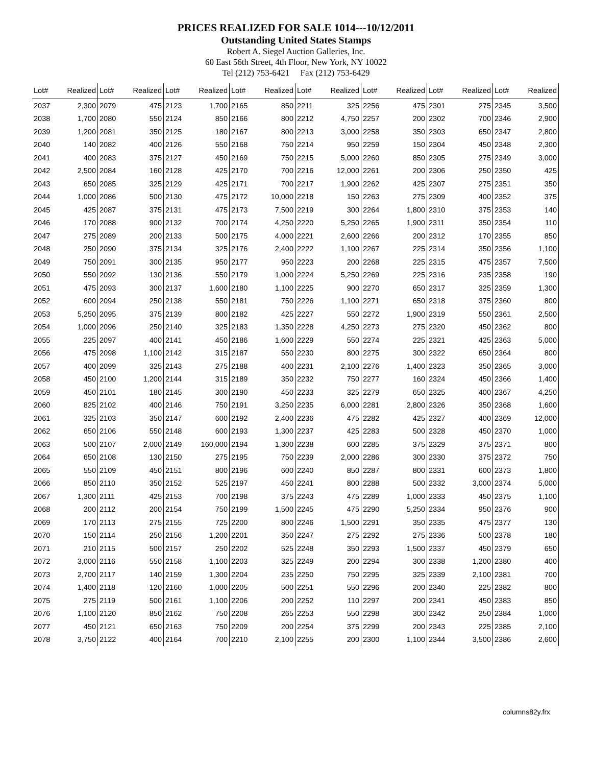PRICES REALIZED FOR SALE 1014---10/12/2011
Outstanding United States Stamps
Robert A. Siegel Auction Galleries, Inc.
60 East 56th Street, 4th Floor, New York, NY 10022
Tel (212) 753-6421 Fax (212) 753-6429
| Lot# | Realized | Lot# | Realized | Lot# | Realized | Lot# | Realized | Lot# | Realized | Lot# | Realized | Lot# | Realized | Lot# | Realized |
| --- | --- | --- | --- | --- | --- | --- | --- | --- | --- | --- | --- | --- | --- | --- | --- |
| 2037 | 2,300 | 2079 | 475 | 2123 | 1,700 | 2165 | 850 | 2211 | 325 | 2256 | 475 | 2301 | 275 | 2345 | 3,500 |
| 2038 | 1,700 | 2080 | 550 | 2124 | 850 | 2166 | 800 | 2212 | 4,750 | 2257 | 200 | 2302 | 700 | 2346 | 2,900 |
| 2039 | 1,200 | 2081 | 350 | 2125 | 180 | 2167 | 800 | 2213 | 3,000 | 2258 | 350 | 2303 | 650 | 2347 | 2,800 |
| 2040 | 140 | 2082 | 400 | 2126 | 550 | 2168 | 750 | 2214 | 950 | 2259 | 150 | 2304 | 450 | 2348 | 2,300 |
| 2041 | 400 | 2083 | 375 | 2127 | 450 | 2169 | 750 | 2215 | 5,000 | 2260 | 850 | 2305 | 275 | 2349 | 3,000 |
| 2042 | 2,500 | 2084 | 160 | 2128 | 425 | 2170 | 700 | 2216 | 12,000 | 2261 | 200 | 2306 | 250 | 2350 | 425 |
| 2043 | 650 | 2085 | 325 | 2129 | 425 | 2171 | 700 | 2217 | 1,900 | 2262 | 425 | 2307 | 275 | 2351 | 350 |
| 2044 | 1,000 | 2086 | 500 | 2130 | 475 | 2172 | 10,000 | 2218 | 150 | 2263 | 275 | 2309 | 400 | 2352 | 375 |
| 2045 | 425 | 2087 | 375 | 2131 | 475 | 2173 | 7,500 | 2219 | 300 | 2264 | 1,800 | 2310 | 375 | 2353 | 140 |
| 2046 | 170 | 2088 | 900 | 2132 | 700 | 2174 | 4,250 | 2220 | 5,250 | 2265 | 1,900 | 2311 | 350 | 2354 | 110 |
| 2047 | 275 | 2089 | 200 | 2133 | 500 | 2175 | 4,000 | 2221 | 2,600 | 2266 | 200 | 2312 | 170 | 2355 | 850 |
| 2048 | 250 | 2090 | 375 | 2134 | 325 | 2176 | 2,400 | 2222 | 1,100 | 2267 | 225 | 2314 | 350 | 2356 | 1,100 |
| 2049 | 750 | 2091 | 300 | 2135 | 950 | 2177 | 950 | 2223 | 200 | 2268 | 225 | 2315 | 475 | 2357 | 7,500 |
| 2050 | 550 | 2092 | 130 | 2136 | 550 | 2179 | 1,000 | 2224 | 5,250 | 2269 | 225 | 2316 | 235 | 2358 | 190 |
| 2051 | 475 | 2093 | 300 | 2137 | 1,600 | 2180 | 1,100 | 2225 | 900 | 2270 | 650 | 2317 | 325 | 2359 | 1,300 |
| 2052 | 600 | 2094 | 250 | 2138 | 550 | 2181 | 750 | 2226 | 1,100 | 2271 | 650 | 2318 | 375 | 2360 | 800 |
| 2053 | 5,250 | 2095 | 375 | 2139 | 800 | 2182 | 425 | 2227 | 550 | 2272 | 1,900 | 2319 | 550 | 2361 | 2,500 |
| 2054 | 1,000 | 2096 | 250 | 2140 | 325 | 2183 | 1,350 | 2228 | 4,250 | 2273 | 275 | 2320 | 450 | 2362 | 800 |
| 2055 | 225 | 2097 | 400 | 2141 | 450 | 2186 | 1,600 | 2229 | 550 | 2274 | 225 | 2321 | 425 | 2363 | 5,000 |
| 2056 | 475 | 2098 | 1,100 | 2142 | 315 | 2187 | 550 | 2230 | 800 | 2275 | 300 | 2322 | 650 | 2364 | 800 |
| 2057 | 400 | 2099 | 325 | 2143 | 275 | 2188 | 400 | 2231 | 2,100 | 2276 | 1,400 | 2323 | 350 | 2365 | 3,000 |
| 2058 | 450 | 2100 | 1,200 | 2144 | 315 | 2189 | 350 | 2232 | 750 | 2277 | 160 | 2324 | 450 | 2366 | 1,400 |
| 2059 | 450 | 2101 | 180 | 2145 | 300 | 2190 | 450 | 2233 | 325 | 2279 | 650 | 2325 | 400 | 2367 | 4,250 |
| 2060 | 825 | 2102 | 400 | 2146 | 750 | 2191 | 3,250 | 2235 | 6,000 | 2281 | 2,800 | 2326 | 350 | 2368 | 1,600 |
| 2061 | 325 | 2103 | 350 | 2147 | 600 | 2192 | 2,400 | 2236 | 475 | 2282 | 425 | 2327 | 400 | 2369 | 12,000 |
| 2062 | 650 | 2106 | 550 | 2148 | 600 | 2193 | 1,300 | 2237 | 425 | 2283 | 500 | 2328 | 450 | 2370 | 1,000 |
| 2063 | 500 | 2107 | 2,000 | 2149 | 160,000 | 2194 | 1,300 | 2238 | 600 | 2285 | 375 | 2329 | 375 | 2371 | 800 |
| 2064 | 650 | 2108 | 130 | 2150 | 275 | 2195 | 750 | 2239 | 2,000 | 2286 | 300 | 2330 | 375 | 2372 | 750 |
| 2065 | 550 | 2109 | 450 | 2151 | 800 | 2196 | 600 | 2240 | 850 | 2287 | 800 | 2331 | 600 | 2373 | 1,800 |
| 2066 | 850 | 2110 | 350 | 2152 | 525 | 2197 | 450 | 2241 | 800 | 2288 | 500 | 2332 | 3,000 | 2374 | 5,000 |
| 2067 | 1,300 | 2111 | 425 | 2153 | 700 | 2198 | 375 | 2243 | 475 | 2289 | 1,000 | 2333 | 450 | 2375 | 1,100 |
| 2068 | 200 | 2112 | 200 | 2154 | 750 | 2199 | 1,500 | 2245 | 475 | 2290 | 5,250 | 2334 | 950 | 2376 | 900 |
| 2069 | 170 | 2113 | 275 | 2155 | 725 | 2200 | 800 | 2246 | 1,500 | 2291 | 350 | 2335 | 475 | 2377 | 130 |
| 2070 | 150 | 2114 | 250 | 2156 | 1,200 | 2201 | 350 | 2247 | 275 | 2292 | 275 | 2336 | 500 | 2378 | 180 |
| 2071 | 210 | 2115 | 500 | 2157 | 250 | 2202 | 525 | 2248 | 350 | 2293 | 1,500 | 2337 | 450 | 2379 | 650 |
| 2072 | 3,000 | 2116 | 550 | 2158 | 1,100 | 2203 | 325 | 2249 | 200 | 2294 | 300 | 2338 | 1,200 | 2380 | 400 |
| 2073 | 2,700 | 2117 | 140 | 2159 | 1,300 | 2204 | 235 | 2250 | 750 | 2295 | 325 | 2339 | 2,100 | 2381 | 700 |
| 2074 | 1,400 | 2118 | 120 | 2160 | 1,000 | 2205 | 500 | 2251 | 550 | 2296 | 200 | 2340 | 225 | 2382 | 800 |
| 2075 | 275 | 2119 | 500 | 2161 | 1,100 | 2206 | 200 | 2252 | 110 | 2297 | 200 | 2341 | 450 | 2383 | 850 |
| 2076 | 1,100 | 2120 | 850 | 2162 | 750 | 2208 | 265 | 2253 | 550 | 2298 | 300 | 2342 | 250 | 2384 | 1,000 |
| 2077 | 450 | 2121 | 650 | 2163 | 750 | 2209 | 200 | 2254 | 375 | 2299 | 200 | 2343 | 225 | 2385 | 2,100 |
| 2078 | 3,750 | 2122 | 400 | 2164 | 700 | 2210 | 2,100 | 2255 | 200 | 2300 | 1,100 | 2344 | 3,500 | 2386 | 2,600 |
columns82y.frx